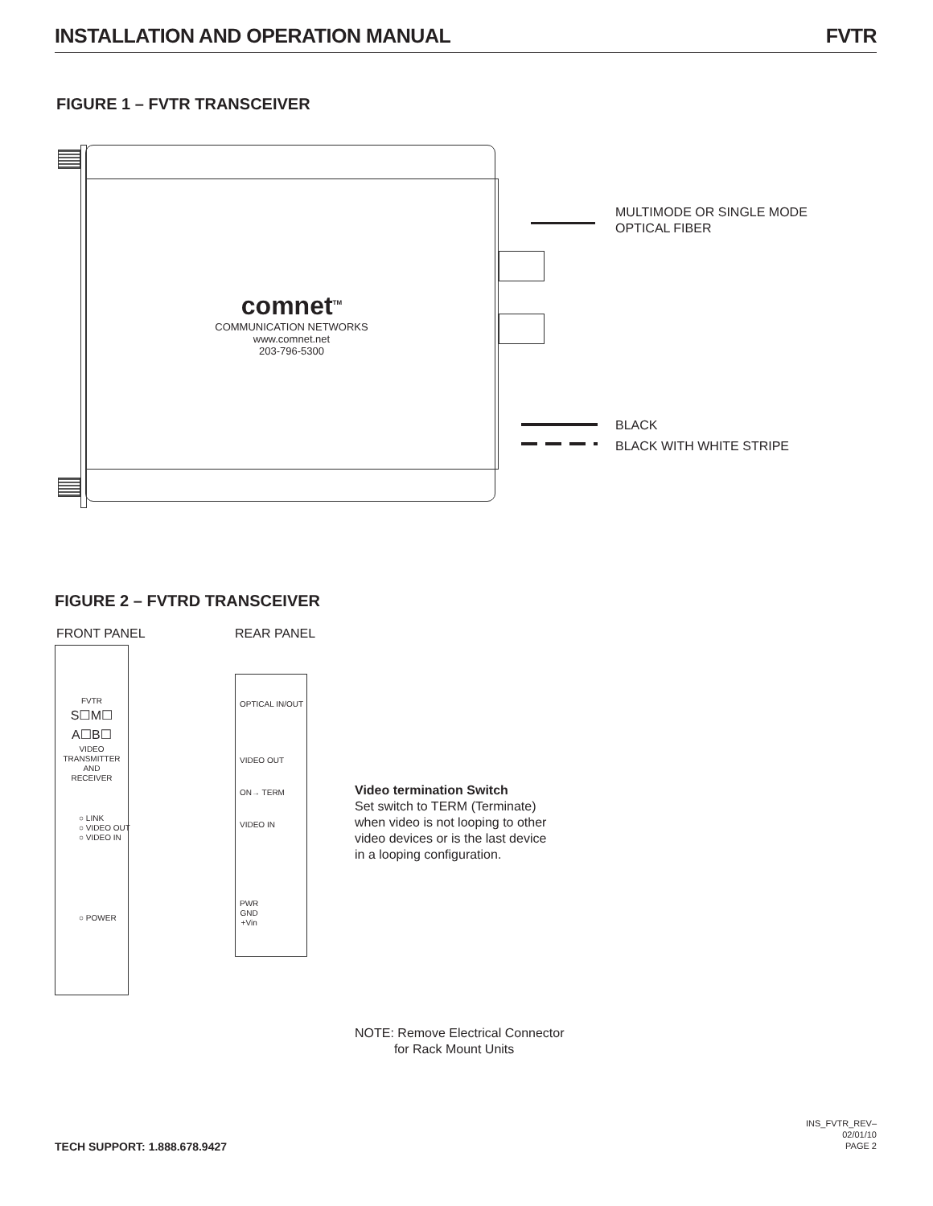INSTALLATION AND OPERATION MANUAL FVTR
FIGURE 1 – FVTR TRANSCEIVER
comnet<sup>TM</sup>
COMMUNICATION NETWORKS
www.comnet.net
203-796-5300
MULTIMODE OR SINGLE MODE
OPTICAL FIBER
BLACK
BLACK WITH WHITE STRIPE
FIGURE 2 – FVTRD TRANSCEIVER
FRONT PANEL REAR PANEL
FVTR
S☐M☐
A☐B☐
VIDEO
TRANSMITTER
AND
RECEIVER
○ LINK
○ VIDEO OUT
○ VIDEO IN
○ POWER
OPTICAL IN/OUT
VIDEO OUT
ON→ TERM
VIDEO IN
PWR
GND
+Vin
Video termination Switch
Set switch to TERM (Terminate)
when video is not looping to other
video devices or is the last device
in a looping configuration.
NOTE: Remove Electrical Connector
for Rack Mount Units
TECH SUPPORT: 1.888.678.9427
INS_FVTR_REV–
02/01/10
PAGE 2